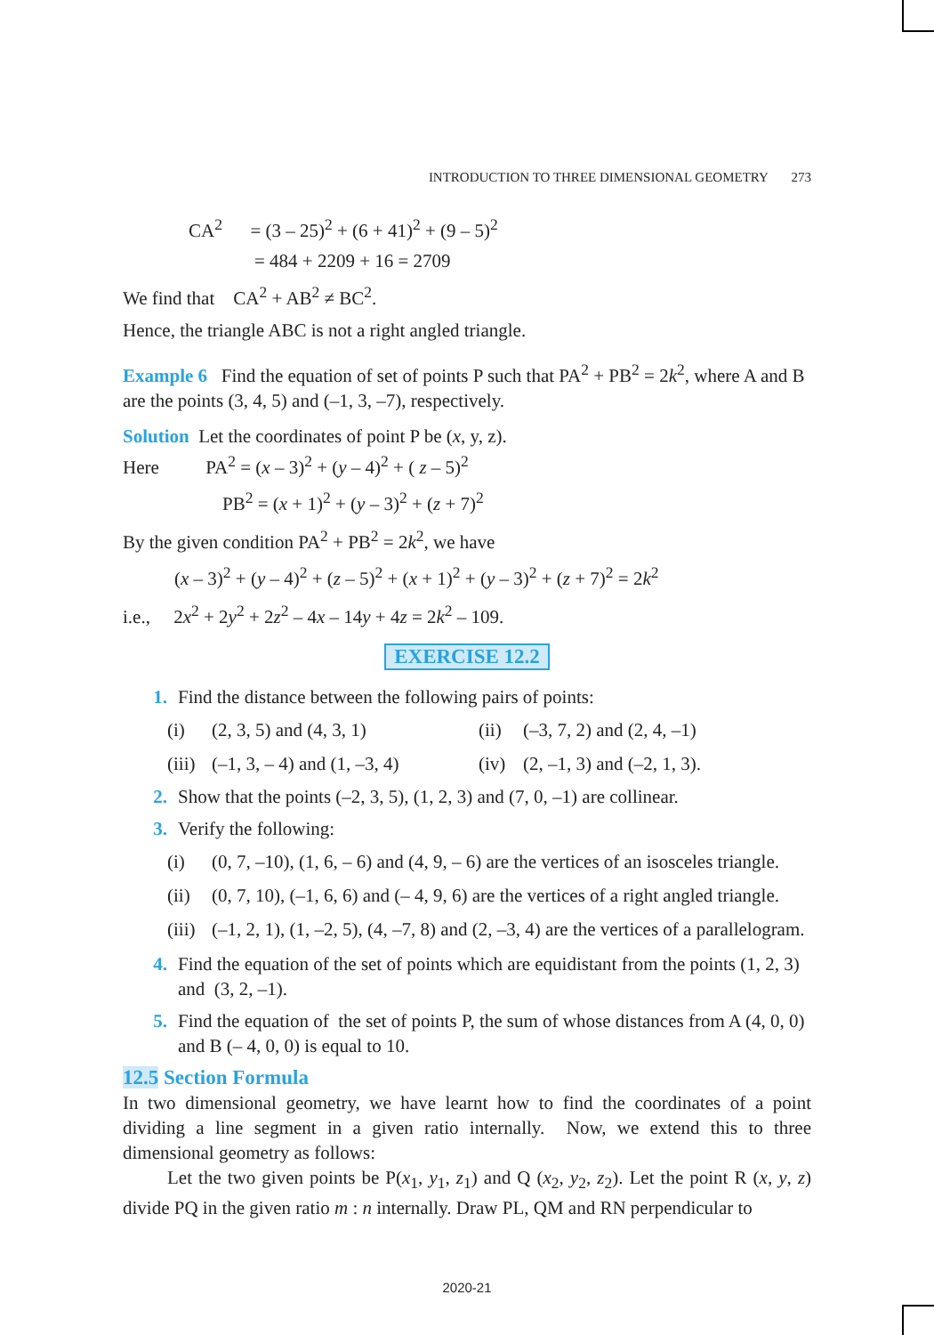INTRODUCTION TO THREE DIMENSIONAL GEOMETRY 273
CA<sup>2</sup> = (3 – 25)<sup>2</sup> + (6 + 41)<sup>2</sup> + (9 – 5)<sup>2</sup>
= 484 + 2209 + 16 = 2709
We find that CA<sup>2</sup> + AB<sup>2</sup> ≠ BC<sup>2</sup>.
Hence, the triangle ABC is not a right angled triangle.
Example 6 Find the equation of set of points P such that PA<sup>2</sup> + PB<sup>2</sup> = 2k<sup>2</sup>, where A and B are the points (3, 4, 5) and (–1, 3, –7), respectively.
Solution Let the coordinates of point P be (x, y, z).
Here PA<sup>2</sup> = (x – 3)<sup>2</sup> + (y – 4)<sup>2</sup> + ( z – 5)<sup>2</sup>
PB<sup>2</sup> = (x + 1)<sup>2</sup> + (y – 3)<sup>2</sup> + (z + 7)<sup>2</sup>
By the given condition PA<sup>2</sup> + PB<sup>2</sup> = 2k<sup>2</sup>, we have
(x – 3)<sup>2</sup> + (y – 4)<sup>2</sup> + (z – 5)<sup>2</sup> + (x + 1)<sup>2</sup> + (y – 3)<sup>2</sup> + (z + 7)<sup>2</sup> = 2k<sup>2</sup>
i.e., 2x<sup>2</sup> + 2y<sup>2</sup> + 2z<sup>2</sup> – 4x – 14y + 4z = 2k<sup>2</sup> – 109.
EXERCISE 12.2
1. Find the distance between the following pairs of points:
(i) (2, 3, 5) and (4, 3, 1) (ii)
(–3, 7, 2) and (2, 4, –1)
(iii)
(–1, 3, – 4) and (1, –3, 4)
(iv)
(2, –1, 3) and (–2, 1, 3).
2. Show that the points (–2, 3, 5), (1, 2, 3) and (7, 0, –1) are collinear.
3. Verify the following:
(i) (0, 7, –10), (1, 6, – 6) and (4, 9, – 6) are the vertices of an isosceles triangle.
(ii)
(0, 7, 10), (–1, 6, 6) and (– 4, 9, 6) are the vertices of a right angled triangle.
(iii)
(–1, 2, 1), (1, –2, 5), (4, –7, 8) and (2, –3, 4) are the vertices of a parallelogram.
4. Find the equation of the set of points which are equidistant from the points (1, 2, 3) and (3, 2, –1).
5. Find the equation of the set of points P, the sum of whose distances from A (4, 0, 0) and B (– 4, 0, 0) is equal to 10.
12.5 Section Formula
In two dimensional geometry, we have learnt how to find the coordinates of a point dividing a line segment in a given ratio internally. Now, we extend this to three dimensional geometry as follows:
Let the two given points be P(x<sub>1</sub>, y<sub>1</sub>, z<sub>1</sub>) and Q (x<sub>2</sub>, y<sub>2</sub>, z<sub>2</sub>). Let the point R (x, y, z) divide PQ in the given ratio m : n internally. Draw PL, QM and RN perpendicular to
2020-21